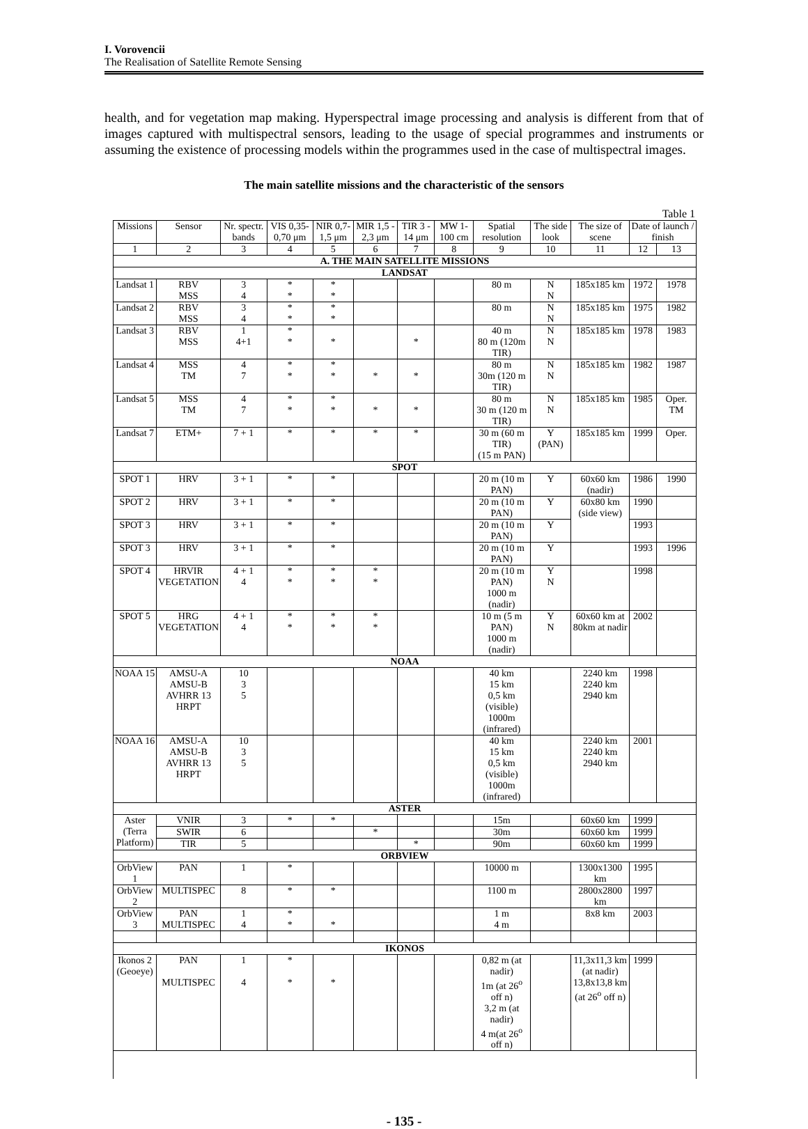I. Vorovencii
The Realisation of Satellite Remote Sensing
health, and for vegetation map making. Hyperspectral image processing and analysis is different from that of images captured with multispectral sensors, leading to the usage of special programmes and instruments or assuming the existence of processing models within the programmes used in the case of multispectral images.
The main satellite missions and the characteristic of the sensors
Table 1
| Missions | Sensor | Nr. spectr. bands | VIS 0,35-0,70 μm | NIR 0,7-1,5 μm | MIR 1,5 - 2,3 μm | TIR 3 - 14 μm | MW 1-100 cm | Spatial resolution | The side look | The size of scene | Date of launch / finish | |
| --- | --- | --- | --- | --- | --- | --- | --- | --- | --- | --- | --- | --- |
| 1 | 2 | 3 | 4 | 5 | 6 | 7 | 8 | 9 | 10 | 11 | 12 | 13 |
| A. THE MAIN SATELLITE MISSIONS | | | | | | | | | | | | |
| LANDSAT | | | | | | | | | | | | |
| Landsat 1 | RBV MSS | 3 4 | * * | * * | | | | 80 m | N N | 185x185 km | 1972 | 1978 |
| Landsat 2 | RBV MSS | 3 4 | * * | * * | | | | 80 m | N N | 185x185 km | 1975 | 1982 |
| Landsat 3 | RBV MSS | 1 4+1 | * * | * | | * | | 40 m 80 m (120m TIR) | N N | 185x185 km | 1978 | 1983 |
| Landsat 4 | MSS TM | 4 7 | * * | * * | * | * | | 80 m 30m (120 m TIR) | N N | 185x185 km | 1982 | 1987 |
| Landsat 5 | MSS TM | 4 7 | * * | * * | * | * | | 80 m 30 m (120 m TIR) | N N | 185x185 km | 1985 | Oper. TM |
| Landsat 7 | ETM+ | 7 + 1 | * | * | * | * | | 30 m (60 m TIR) (15 m PAN) | Y (PAN) | 185x185 km | 1999 | Oper. |
| SPOT | | | | | | | | | | | | |
| SPOT 1 | HRV | 3 + 1 | * | * | | | | 20 m (10 m PAN) | Y | 60x60 km (nadir) | 1986 | 1990 |
| SPOT 2 | HRV | 3 + 1 | * | * | | | | 20 m (10 m PAN) | Y | 60x80 km (side view) | 1990 | |
| SPOT 3 | HRV | 3 + 1 | * | * | | | | 20 m (10 m PAN) | Y | | 1993 | |
| SPOT 3 | HRV | 3 + 1 | * | * | | | | 20 m (10 m PAN) | Y | | 1993 | 1996 |
| SPOT 4 | HRVIR VEGETATION | 4 + 1 4 | * * | * * | * * | | | 20 m (10 m PAN) 1000 m (nadir) | Y N | | 1998 | |
| SPOT 5 | HRG VEGETATION | 4 + 1 4 | * * | * * | * * | | | 10 m (5 m PAN) 1000 m (nadir) | Y N | 60x60 km at 80km at nadir | 2002 | |
| NOAA | | | | | | | | | | | | |
| NOAA 15 | AMSU-A AMSU-B AVHRR 13 HRPT | 10 3 5 | | | | | | 40 km 15 km 0,5 km (visible) 1000m (infrared) | | 2240 km 2240 km 2940 km | 1998 | |
| NOAA 16 | AMSU-A AMSU-B AVHRR 13 HRPT | 10 3 5 | | | | | | 40 km 15 km 0,5 km (visible) 1000m (infrared) | | 2240 km 2240 km 2940 km | 2001 | |
| ASTER | | | | | | | | | | | | |
| Aster (Terra Platform) | VNIR | 3 | * | * | | | | 15m | | 60x60 km | 1999 | |
| | SWIR | 6 | | | * | | | 30m | | 60x60 km | 1999 | |
| | TIR | 5 | | | | * | | 90m | | 60x60 km | 1999 | |
| ORBVIEW | | | | | | | | | | | | |
| OrbView 1 | PAN | 1 | * | | | | | 10000 m | | 1300x1300 km | 1995 | |
| OrbView 2 | MULTISPEC | 8 | * | * | | | | 1100 m | | 2800x2800 km | 1997 | |
| OrbView 3 | PAN MULTISPEC | 1 4 | * * | * | | | | 1 m 4 m | | 8x8 km | 2003 | |
| IKONOS | | | | | | | | | | | | |
| Ikonos 2 (Geoeye) | PAN MULTISPEC | 1 4 | * * | * | | | | 0,82 m (at nadir) 1m (at 26<sup>o</sup> off n) 3,2 m (at nadir) 4 m(at 26<sup>o</sup> off n) | | 11,3x11,3 km (at nadir) 13,8x13,8 km (at 26<sup>o</sup> off n) | 1999 | |
- 135 -